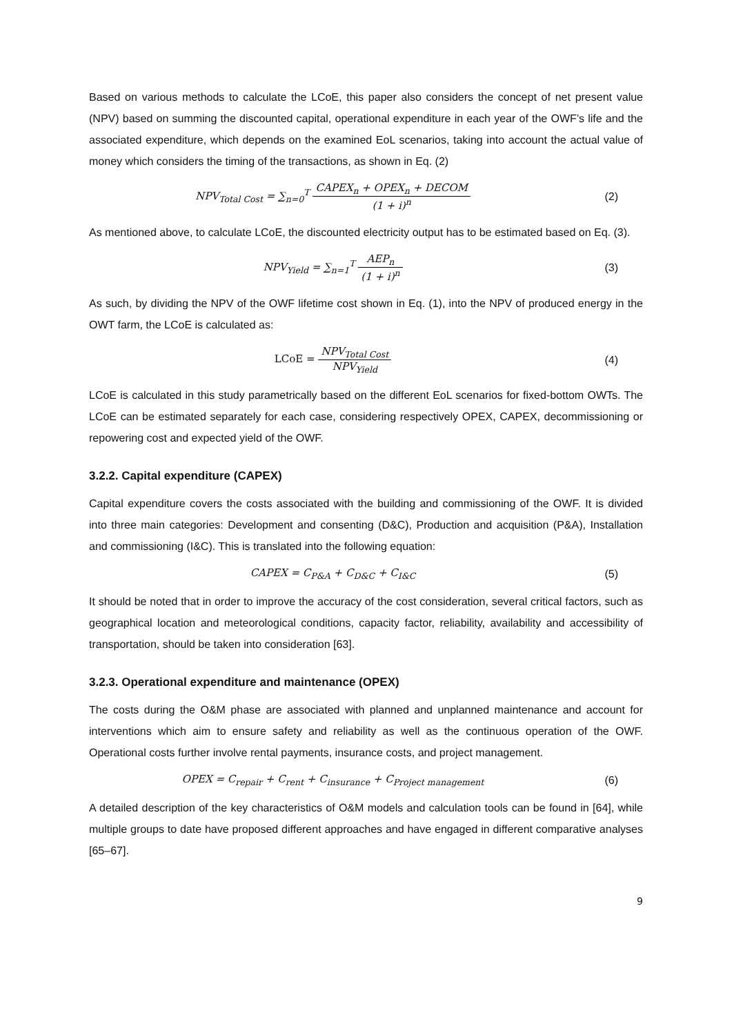Based on various methods to calculate the LCoE, this paper also considers the concept of net present value (NPV) based on summing the discounted capital, operational expenditure in each year of the OWF’s life and the associated expenditure, which depends on the examined EoL scenarios, taking into account the actual value of money which considers the timing of the transactions, as shown in Eq. (2)
NPV<sub>Total Cost</sub> = ∑<sub>n=0</sub><sup>T</sup> CAPEX<sub>n</sub> + OPEX<sub>n</sub> + DECOM (1 + i)<sup>n</sup>
(2)
As mentioned above, to calculate LCoE, the discounted electricity output has to be estimated based on Eq. (3).
NPV<sub>Yield</sub> = ∑<sub>n=1</sub><sup>T</sup> AEP<sub>n</sub> (1 + i)<sup>n</sup> (3)
As such, by dividing the NPV of the OWF lifetime cost shown in Eq. (1), into the NPV of produced energy in the OWT farm, the LCoE is calculated as:
LCoE = NPV<sub>Total Cost</sub> NPV<sub>Yield</sub> (4)
LCoE is calculated in this study parametrically based on the different EoL scenarios for fixed-bottom OWTs. The LCoE can be estimated separately for each case, considering respectively OPEX, CAPEX, decommissioning or repowering cost and expected yield of the OWF.
3.2.2. Capital expenditure (CAPEX)
Capital expenditure covers the costs associated with the building and commissioning of the OWF. It is divided into three main categories: Development and consenting (D&C), Production and acquisition (P&A), Installation and commissioning (I&C). This is translated into the following equation:
CAPEX = C<sub>P&A</sub> + C<sub>D&C</sub> + C<sub>I&C</sub> (5)
It should be noted that in order to improve the accuracy of the cost consideration, several critical factors, such as geographical location and meteorological conditions, capacity factor, reliability, availability and accessibility of transportation, should be taken into consideration [63].
3.2.3. Operational expenditure and maintenance (OPEX)
The costs during the O&M phase are associated with planned and unplanned maintenance and account for interventions which aim to ensure safety and reliability as well as the continuous operation of the OWF. Operational costs further involve rental payments, insurance costs, and project management.
OPEX = C<sub>repair</sub> + C<sub>rent</sub> + C<sub>insurance</sub> + C<sub>Project management</sub>
(6)
A detailed description of the key characteristics of O&M models and calculation tools can be found in [64], while multiple groups to date have proposed different approaches and have engaged in different comparative analyses [65–67].
9